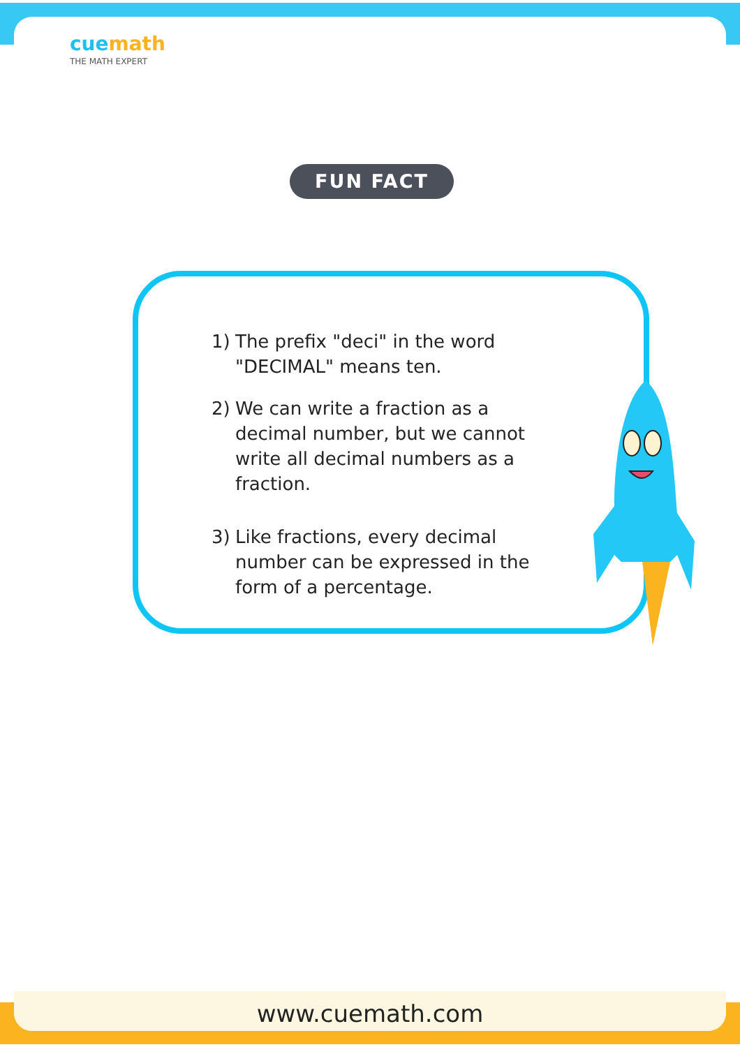cuemath
THE MATH EXPERT
FUN FACT
1) The prefix "deci" in the word "DECIMAL" means ten.
2) We can write a fraction as a decimal number, but we cannot write all decimal numbers as a fraction.
3) Like fractions, every decimal number can be expressed in the form of a percentage.
www.cuemath.com